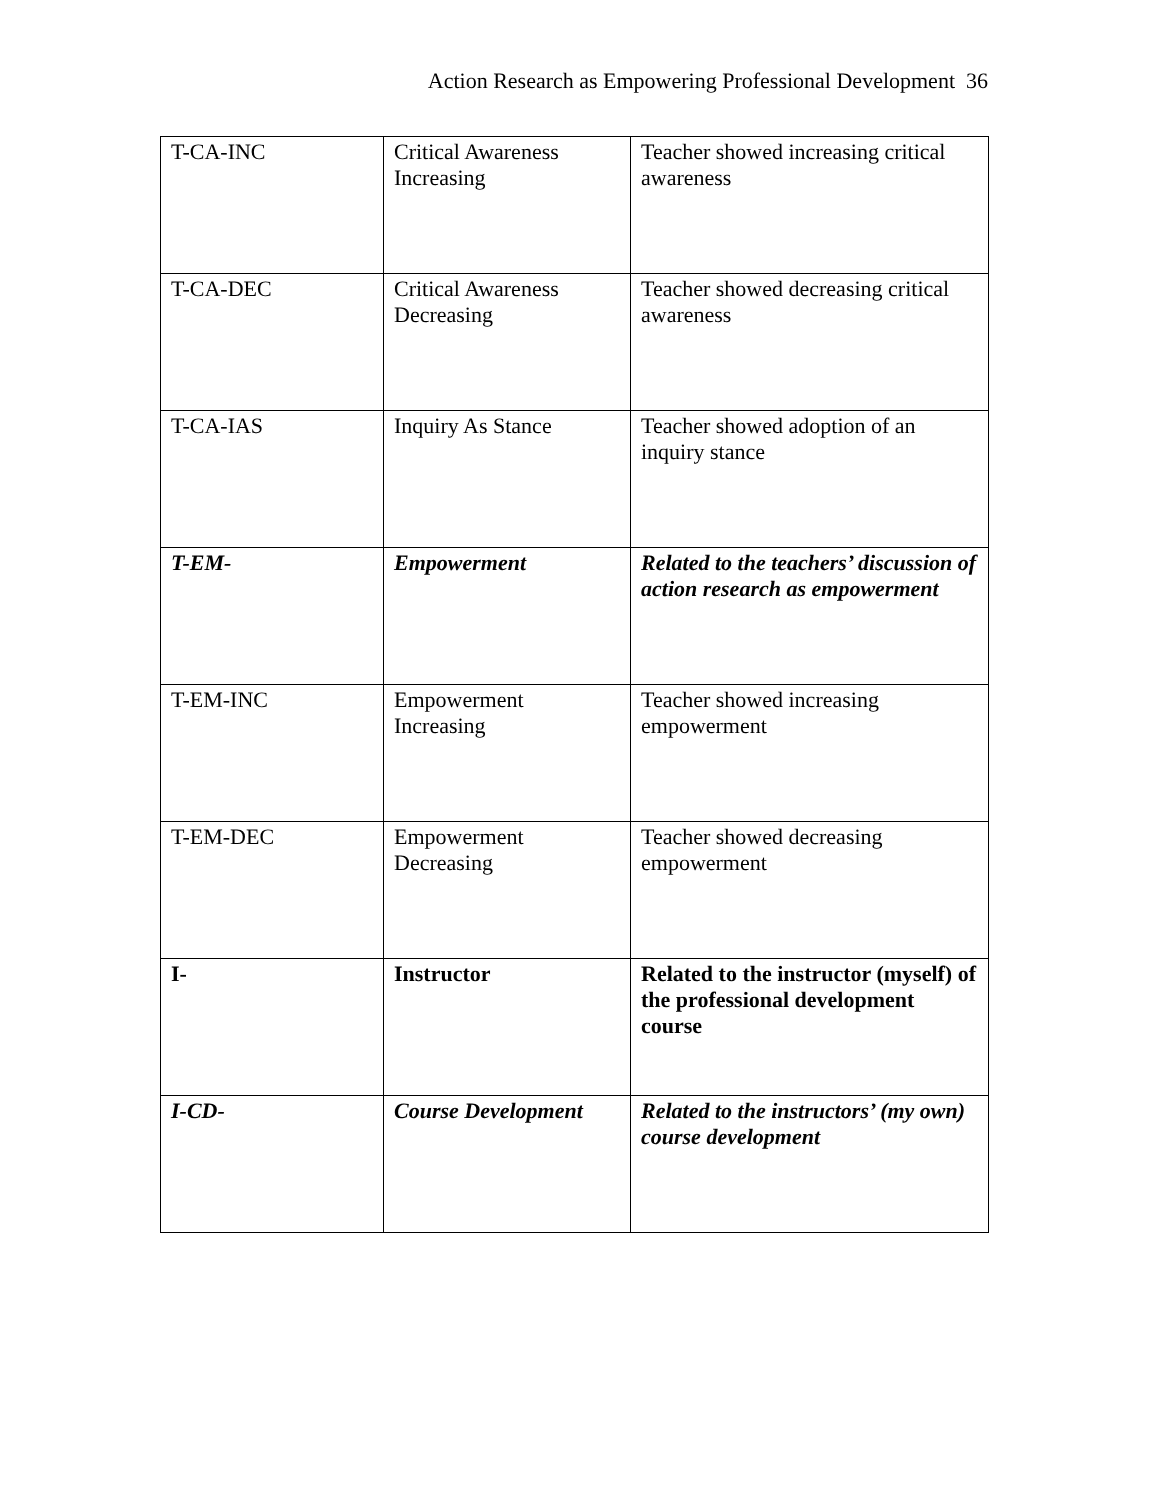Action Research as Empowering Professional Development 36
| T-CA-INC | Critical Awareness Increasing | Teacher showed increasing critical awareness |
| T-CA-DEC | Critical Awareness Decreasing | Teacher showed decreasing critical awareness |
| T-CA-IAS | Inquiry As Stance | Teacher showed adoption of an inquiry stance |
| T-EM- | Empowerment | Related to the teachers’ discussion of action research as empowerment |
| T-EM-INC | Empowerment Increasing | Teacher showed increasing empowerment |
| T-EM-DEC | Empowerment Decreasing | Teacher showed decreasing empowerment |
| I- | Instructor | Related to the instructor (myself) of the professional development course |
| I-CD- | Course Development | Related to the instructors’ (my own) course development |